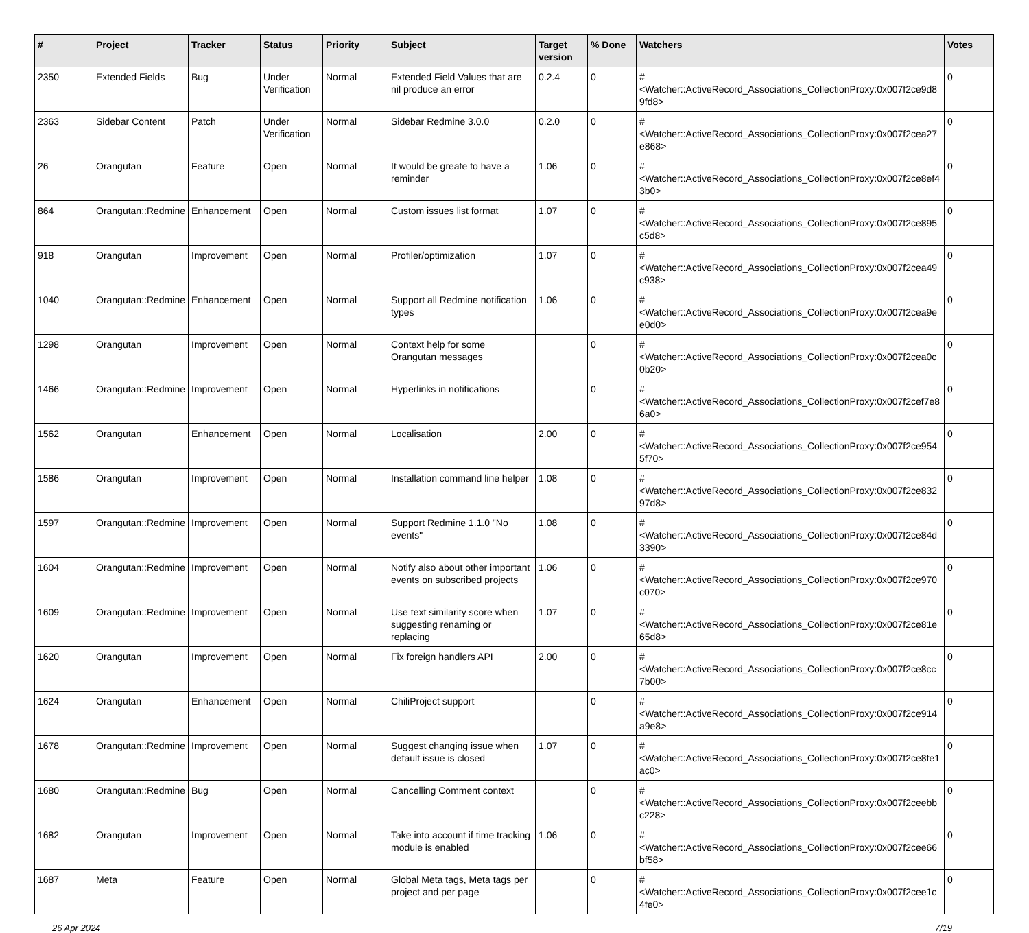| # | Project | Tracker | Status | Priority | Subject | Target version | % Done | Watchers | Votes |
| --- | --- | --- | --- | --- | --- | --- | --- | --- | --- |
| 2350 | Extended Fields | Bug | Under Verification | Normal | Extended Field Values that are nil produce an error | 0.2.4 | 0 | #<Watcher::ActiveRecord_Associations_CollectionProxy:0x007f2ce9d89fd8> | 0 |
| 2363 | Sidebar Content | Patch | Under Verification | Normal | Sidebar Redmine 3.0.0 | 0.2.0 | 0 | #<Watcher::ActiveRecord_Associations_CollectionProxy:0x007f2cea27e868> | 0 |
| 26 | Orangutan | Feature | Open | Normal | It would be greate to have a reminder | 1.06 | 0 | #<Watcher::ActiveRecord_Associations_CollectionProxy:0x007f2ce8ef43b0> | 0 |
| 864 | Orangutan::Redmine | Enhancement | Open | Normal | Custom issues list format | 1.07 | 0 | #<Watcher::ActiveRecord_Associations_CollectionProxy:0x007f2ce895c5d8> | 0 |
| 918 | Orangutan | Improvement | Open | Normal | Profiler/optimization | 1.07 | 0 | #<Watcher::ActiveRecord_Associations_CollectionProxy:0x007f2cea49c938> | 0 |
| 1040 | Orangutan::Redmine | Enhancement | Open | Normal | Support all Redmine notification types | 1.06 | 0 | #<Watcher::ActiveRecord_Associations_CollectionProxy:0x007f2cea9ee0d0> | 0 |
| 1298 | Orangutan | Improvement | Open | Normal | Context help for some Orangutan messages | | 0 | #<Watcher::ActiveRecord_Associations_CollectionProxy:0x007f2cea0c0b20> | 0 |
| 1466 | Orangutan::Redmine | Improvement | Open | Normal | Hyperlinks in notifications | | 0 | #<Watcher::ActiveRecord_Associations_CollectionProxy:0x007f2cef7e86a0> | 0 |
| 1562 | Orangutan | Enhancement | Open | Normal | Localisation | 2.00 | 0 | #<Watcher::ActiveRecord_Associations_CollectionProxy:0x007f2ce9545f70> | 0 |
| 1586 | Orangutan | Improvement | Open | Normal | Installation command line helper | 1.08 | 0 | #<Watcher::ActiveRecord_Associations_CollectionProxy:0x007f2ce83297d8> | 0 |
| 1597 | Orangutan::Redmine | Improvement | Open | Normal | Support Redmine 1.1.0 "No events" | 1.08 | 0 | #<Watcher::ActiveRecord_Associations_CollectionProxy:0x007f2ce84d3390> | 0 |
| 1604 | Orangutan::Redmine | Improvement | Open | Normal | Notify also about other important events on subscribed projects | 1.06 | 0 | #<Watcher::ActiveRecord_Associations_CollectionProxy:0x007f2ce970c070> | 0 |
| 1609 | Orangutan::Redmine | Improvement | Open | Normal | Use text similarity score when suggesting renaming or replacing | 1.07 | 0 | #<Watcher::ActiveRecord_Associations_CollectionProxy:0x007f2ce81e65d8> | 0 |
| 1620 | Orangutan | Improvement | Open | Normal | Fix foreign handlers API | 2.00 | 0 | #<Watcher::ActiveRecord_Associations_CollectionProxy:0x007f2ce8cc7b00> | 0 |
| 1624 | Orangutan | Enhancement | Open | Normal | ChiliProject support | | 0 | #<Watcher::ActiveRecord_Associations_CollectionProxy:0x007f2ce914a9e8> | 0 |
| 1678 | Orangutan::Redmine | Improvement | Open | Normal | Suggest changing issue when default issue is closed | 1.07 | 0 | #<Watcher::ActiveRecord_Associations_CollectionProxy:0x007f2ce8fe1ac0> | 0 |
| 1680 | Orangutan::Redmine | Bug | Open | Normal | Cancelling Comment context | | 0 | #<Watcher::ActiveRecord_Associations_CollectionProxy:0x007f2ceebbc228> | 0 |
| 1682 | Orangutan | Improvement | Open | Normal | Take into account if time tracking module is enabled | 1.06 | 0 | #<Watcher::ActiveRecord_Associations_CollectionProxy:0x007f2cee66bf58> | 0 |
| 1687 | Meta | Feature | Open | Normal | Global Meta tags, Meta tags per project and per page | | 0 | #<Watcher::ActiveRecord_Associations_CollectionProxy:0x007f2cee1c4fe0> | 0 |
26 Apr 2024 7/19